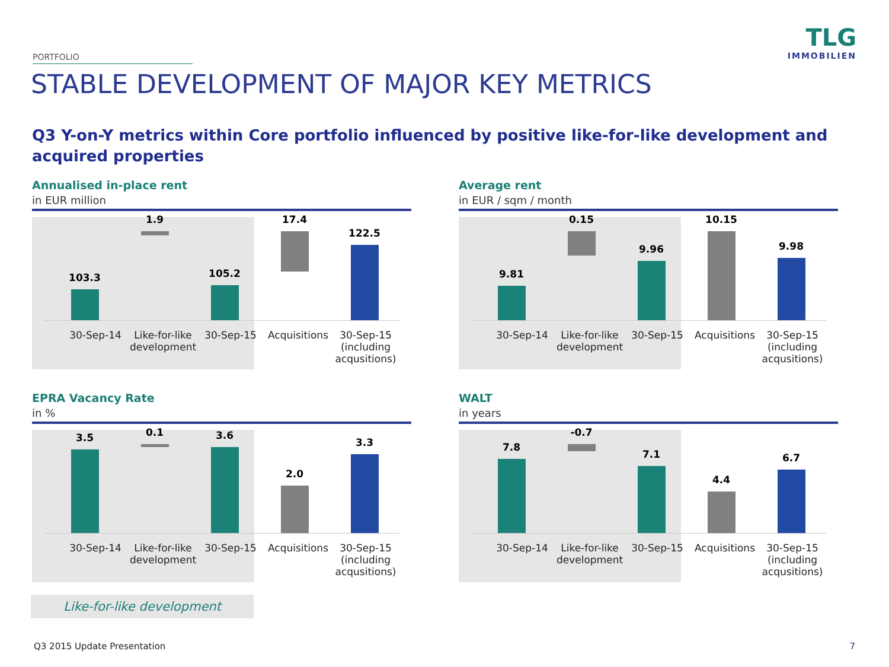PORTFOLIO
TLG
IMMOBILIEN
STABLE DEVELOPMENT OF MAJOR KEY METRICS
Q3 Y-on-Y metrics within Core portfolio influenced by positive like-for-like development and acquired properties
Annualised in-place rent
in EUR million
103.3
1.9
105.2
17.4
122.5
30-Sep-14 Like-for-like development
30-Sep-15 Acquisitions
30-Sep-15 (including acqusitions)
Average rent
in EUR / sqm / month
9.81
0.15
9.96
10.15
9.98
30-Sep-14 Like-for-like development
30-Sep-15 Acquisitions
30-Sep-15 (including acqusitions)
EPRA Vacancy Rate
in %
3.5
0.1
3.6
2.0
3.3
30-Sep-14 Like-for-like development
30-Sep-15 Acquisitions
30-Sep-15 (including acqusitions)
WALT
in years
7.8
-0.7
7.1
4.4
6.7
30-Sep-14 Like-for-like development
30-Sep-15 Acquisitions
30-Sep-15 (including acqusitions)
Like-for-like development
Q3 2015 Update Presentation 7